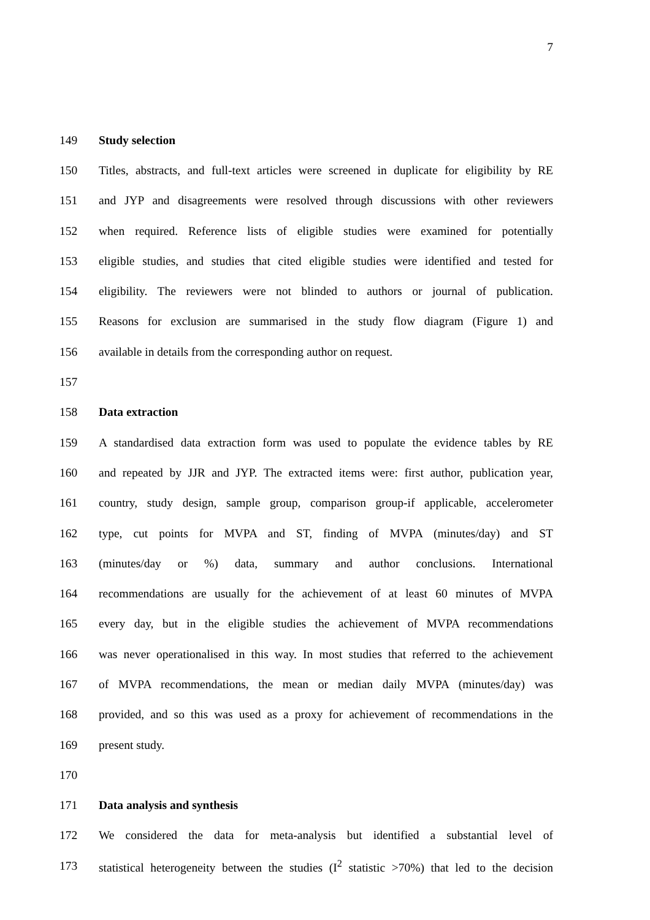7
149 Study selection
150 Titles, abstracts, and full-text articles were screened in duplicate for eligibility by RE
151 and JYP and disagreements were resolved through discussions with other reviewers
152 when required. Reference lists of eligible studies were examined for potentially
153 eligible studies, and studies that cited eligible studies were identified and tested for
154 eligibility. The reviewers were not blinded to authors or journal of publication.
155 Reasons for exclusion are summarised in the study flow diagram (Figure 1) and
156 available in details from the corresponding author on request.
157
158 Data extraction
159 A standardised data extraction form was used to populate the evidence tables by RE
160 and repeated by JJR and JYP. The extracted items were: first author, publication year,
161 country, study design, sample group, comparison group-if applicable, accelerometer
162 type, cut points for MVPA and ST, finding of MVPA (minutes/day) and ST
163 (minutes/day or %) data, summary and author conclusions. International
164 recommendations are usually for the achievement of at least 60 minutes of MVPA
165 every day, but in the eligible studies the achievement of MVPA recommendations
166 was never operationalised in this way. In most studies that referred to the achievement
167 of MVPA recommendations, the mean or median daily MVPA (minutes/day) was
168 provided, and so this was used as a proxy for achievement of recommendations in the
169 present study.
170
171 Data analysis and synthesis
172 We considered the data for meta-analysis but identified a substantial level of
173 statistical heterogeneity between the studies (I<sup>2</sup> statistic >70%) that led to the decision